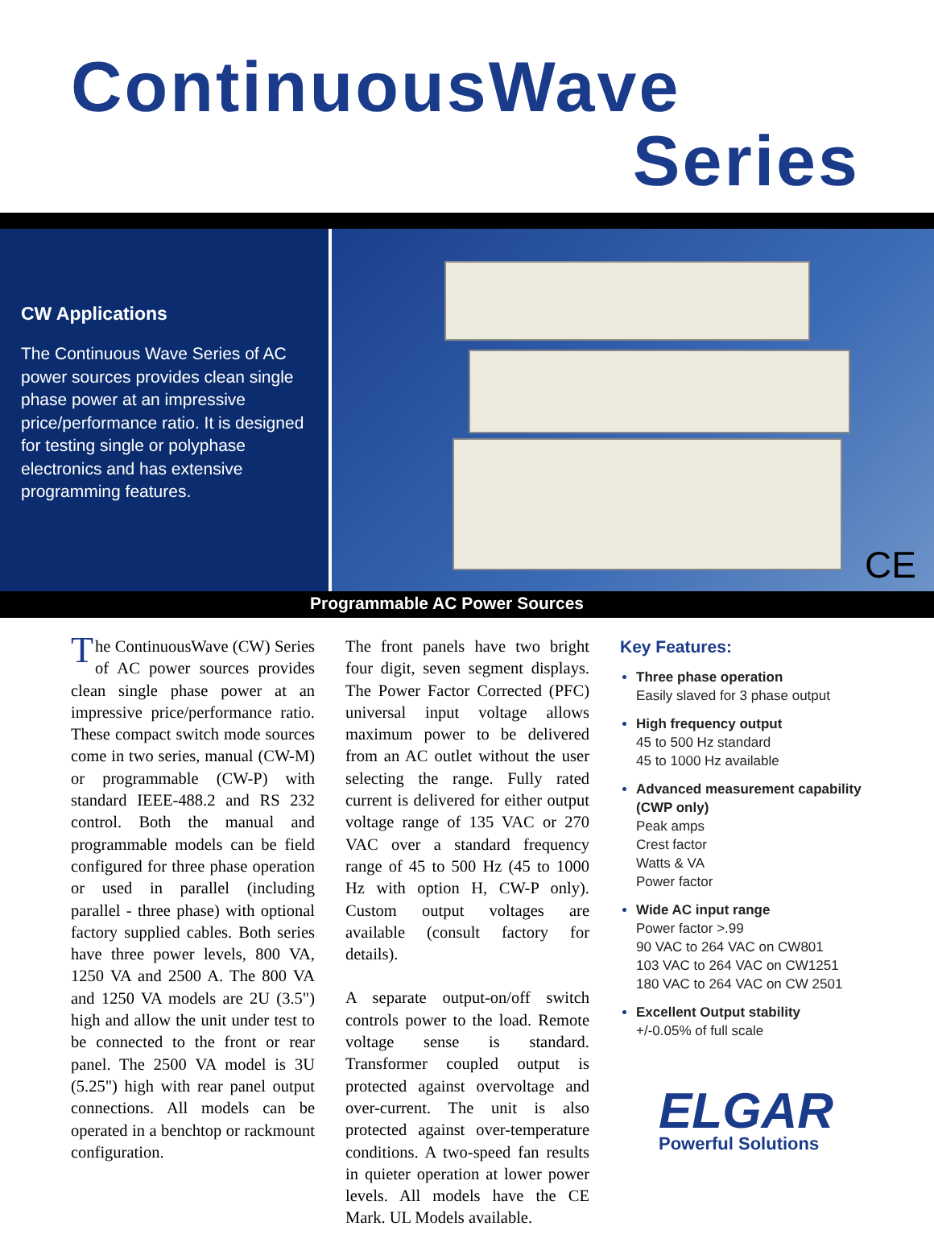ContinuousWave
Series
CW Applications
The Continuous Wave Series of AC power sources provides clean single phase power at an impressive price/performance ratio. It is designed for testing single or polyphase electronics and has extensive programming features.
CE
Programmable AC Power Sources
The ContinuousWave (CW) Series of AC power sources provides clean single phase power at an impressive price/performance ratio. These compact switch mode sources come in two series, manual (CW-M) or programmable (CW-P) with standard IEEE-488.2 and RS 232 control. Both the manual and programmable models can be field configured for three phase operation or used in parallel (including parallel - three phase) with optional factory supplied cables. Both series have three power levels, 800 VA, 1250 VA and 2500 A. The 800 VA and 1250 VA models are 2U (3.5") high and allow the unit under test to be connected to the front or rear panel. The 2500 VA model is 3U (5.25") high with rear panel output connections. All models can be operated in a benchtop or rackmount configuration.
The front panels have two bright four digit, seven segment displays. The Power Factor Corrected (PFC) universal input voltage allows maximum power to be delivered from an AC outlet without the user selecting the range. Fully rated current is delivered for either output voltage range of 135 VAC or 270 VAC over a standard frequency range of 45 to 500 Hz (45 to 1000 Hz with option H, CW-P only). Custom output voltages are available (consult factory for details).
A separate output-on/off switch controls power to the load. Remote voltage sense is standard. Transformer coupled output is protected against overvoltage and over-current. The unit is also protected against over-temperature conditions. A two-speed fan results in quieter operation at lower power levels. All models have the CE Mark. UL Models available.
Key Features:
Three phase operation
Easily slaved for 3 phase output
High frequency output
45 to 500 Hz standard
45 to 1000 Hz available
Advanced measurement capability (CWP only)
Peak amps
Crest factor
Watts & VA
Power factor
Wide AC input range
Power factor >.99
90 VAC to 264 VAC on CW801
103 VAC to 264 VAC on CW1251
180 VAC to 264 VAC on CW 2501
Excellent Output stability
+/-0.05% of full scale
ELGAR
Powerful Solutions